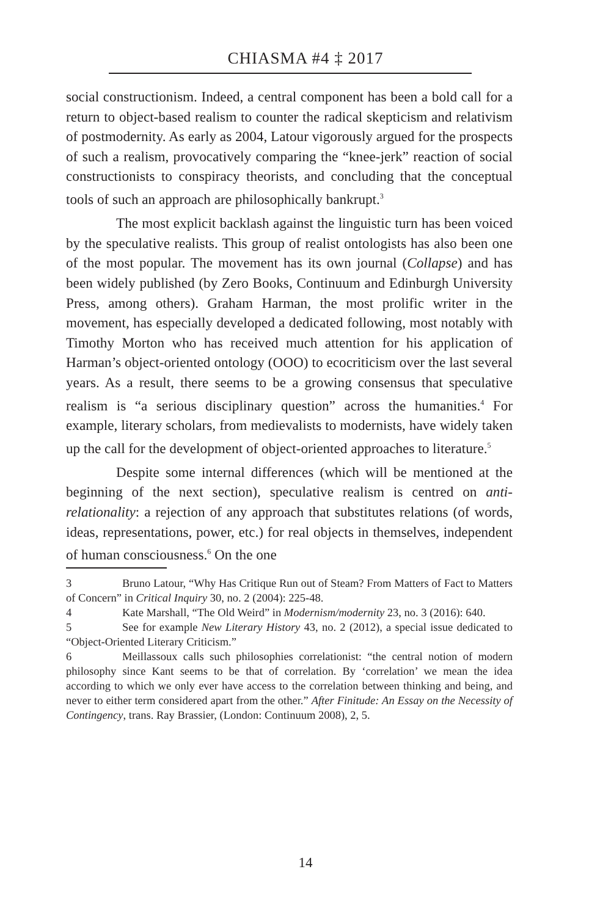CHIASMA #4 ‡ 2017
social constructionism. Indeed, a central component has been a bold call for a return to object-based realism to counter the radical skepticism and relativism of postmodernity. As early as 2004, Latour vigorously argued for the prospects of such a realism, provocatively comparing the “knee-jerk” reaction of social constructionists to conspiracy theorists, and concluding that the conceptual tools of such an approach are philosophically bankrupt.<sup>3</sup>
The most explicit backlash against the linguistic turn has been voiced by the speculative realists. This group of realist ontologists has also been one of the most popular. The movement has its own journal (Collapse) and has been widely published (by Zero Books, Continuum and Edinburgh University Press, among others). Graham Harman, the most prolific writer in the movement, has especially developed a dedicated following, most notably with Timothy Morton who has received much attention for his application of Harman’s object-oriented ontology (OOO) to ecocriticism over the last several years. As a result, there seems to be a growing consensus that speculative realism is “a serious disciplinary question” across the humanities.<sup>4</sup> For example, literary scholars, from medievalists to modernists, have widely taken up the call for the development of object-oriented approaches to literature.<sup>5</sup>
Despite some internal differences (which will be mentioned at the beginning of the next section), speculative realism is centred on anti-relationality: a rejection of any approach that substitutes relations (of words, ideas, representations, power, etc.) for real objects in themselves, independent of human consciousness.<sup>6</sup> On the one
3 Bruno Latour, “Why Has Critique Run out of Steam? From Matters of Fact to Matters of Concern” in Critical Inquiry 30, no. 2 (2004): 225-48.
4 Kate Marshall, “The Old Weird” in Modernism/modernity 23, no. 3 (2016): 640.
5 See for example New Literary History 43, no. 2 (2012), a special issue dedicated to “Object-Oriented Literary Criticism.”
6 Meillassoux calls such philosophies correlationist: “the central notion of modern philosophy since Kant seems to be that of correlation. By ‘correlation’ we mean the idea according to which we only ever have access to the correlation between thinking and being, and never to either term considered apart from the other.” After Finitude: An Essay on the Necessity of Contingency, trans. Ray Brassier, (London: Continuum 2008), 2, 5.
14